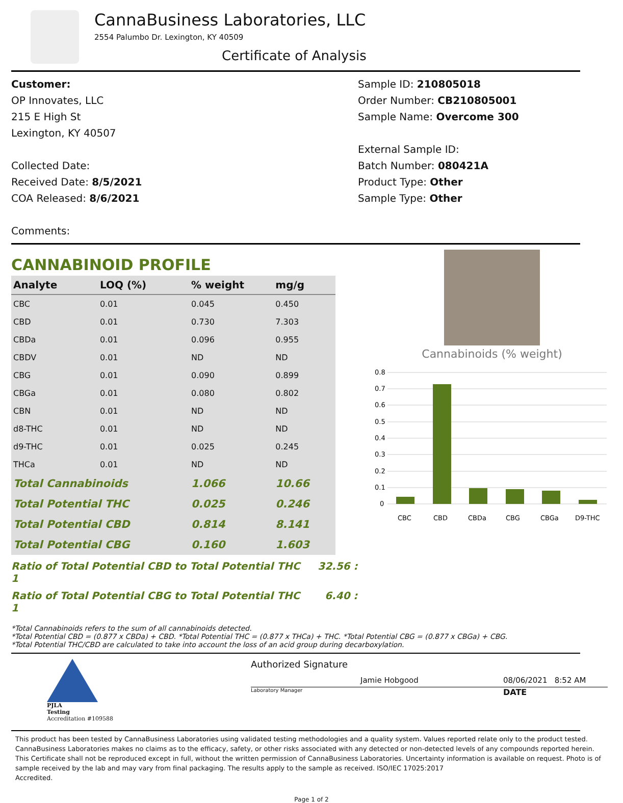CannaBusiness Laboratories, LLC
2554 Palumbo Dr. Lexington, KY 40509
Certificate of Analysis
Customer:
OP Innovates, LLC
215 E High St
Lexington, KY 40507
Collected Date:
Received Date: 8/5/2021
COA Released: 8/6/2021
Comments:
Sample ID: 210805018
Order Number: CB210805001
Sample Name: Overcome 300
External Sample ID:
Batch Number: 080421A
Product Type: Other
Sample Type: Other
CANNABINOID PROFILE
| Analyte | LOQ (%) | % weight | mg/g | |
| --- | --- | --- | --- | --- |
| CBC | 0.01 | 0.045 | 0.450 | |
| CBD | 0.01 | 0.730 | 7.303 | |
| CBDa | 0.01 | 0.096 | 0.955 | |
| CBDV | 0.01 | ND | ND | |
| CBG | 0.01 | 0.090 | 0.899 | |
| CBGa | 0.01 | 0.080 | 0.802 | |
| CBN | 0.01 | ND | ND | |
| d8-THC | 0.01 | ND | ND | |
| d9-THC | 0.01 | 0.025 | 0.245 | |
| THCa | 0.01 | ND | ND | |
| Total Cannabinoids | | 1.066 | 10.66 | |
| Total Potential THC | | 0.025 | 0.246 | |
| Total Potential CBD | | 0.814 | 8.141 | |
| Total Potential CBG | | 0.160 | 1.603 | |
Ratio of Total Potential CBD to Total Potential THC 32.56 : 1
Ratio of Total Potential CBG to Total Potential THC 6.40 : 1
Cannabinoids (% weight)
0.8
0.7
0.6
0.5
0.4
0.3
0.2
0.1
0
CBC
CBD
CBDa
CBG
CBGa
D9-THC
*Total Cannabinoids refers to the sum of all cannabinoids detected.
*Total Potential CBD = (0.877 x CBDa) + CBD. *Total Potential THC = (0.877 x THCa) + THC. *Total Potential CBG = (0.877 x CBGa) + CBG.
*Total Potential THC/CBD are calculated to take into account the loss of an acid group during decarboxylation.
PJLA
Testing
Accreditation #109588
Authorized Signature
Jamie Hobgood 08/06/2021 8:52 AM
Laboratory Manager DATE
This product has been tested by CannaBusiness Laboratories using validated testing methodologies and a quality system. Values reported relate only to the product tested. CannaBusiness Laboratories makes no claims as to the efficacy, safety, or other risks associated with any detected or non-detected levels of any compounds reported herein. This Certificate shall not be reproduced except in full, without the written permission of CannaBusiness Laboratories. Uncertainty information is available on request. Photo is of sample received by the lab and may vary from final packaging. The results apply to the sample as received. ISO/IEC 17025:2017
Accredited.
Page 1 of 2